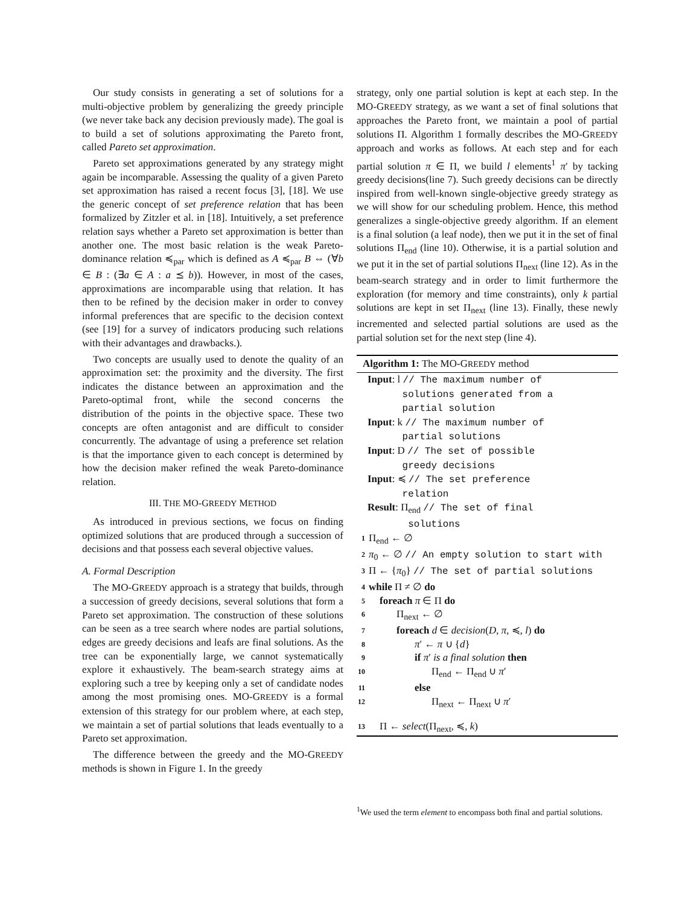Our study consists in generating a set of solutions for a multi-objective problem by generalizing the greedy principle (we never take back any decision previously made). The goal is to build a set of solutions approximating the Pareto front, called Pareto set approximation.
Pareto set approximations generated by any strategy might again be incomparable. Assessing the quality of a given Pareto set approximation has raised a recent focus [3], [18]. We use the generic concept of set preference relation that has been formalized by Zitzler et al. in [18]. Intuitively, a set preference relation says whether a Pareto set approximation is better than another one. The most basic relation is the weak Pareto-dominance relation ≼<sub>par</sub> which is defined as A ≼<sub>par</sub> B ⇔ (∀b ∈ B : (∃a ∈ A : a ⪯ b)). However, in most of the cases, approximations are incomparable using that relation. It has then to be refined by the decision maker in order to convey informal preferences that are specific to the decision context (see [19] for a survey of indicators producing such relations with their advantages and drawbacks.).
Two concepts are usually used to denote the quality of an approximation set: the proximity and the diversity. The first indicates the distance between an approximation and the Pareto-optimal front, while the second concerns the distribution of the points in the objective space. These two concepts are often antagonist and are difficult to consider concurrently. The advantage of using a preference set relation is that the importance given to each concept is determined by how the decision maker refined the weak Pareto-dominance relation.
III. THE MO-GREEDY METHOD
As introduced in previous sections, we focus on finding optimized solutions that are produced through a succession of decisions and that possess each several objective values.
A. Formal Description
The MO-GREEDY approach is a strategy that builds, through a succession of greedy decisions, several solutions that form a Pareto set approximation. The construction of these solutions can be seen as a tree search where nodes are partial solutions, edges are greedy decisions and leafs are final solutions. As the tree can be exponentially large, we cannot systematically explore it exhaustively. The beam-search strategy aims at exploring such a tree by keeping only a set of candidate nodes among the most promising ones. MO-GREEDY is a formal extension of this strategy for our problem where, at each step, we maintain a set of partial solutions that leads eventually to a Pareto set approximation.
The difference between the greedy and the MO-GREEDY methods is shown in Figure 1. In the greedy
strategy, only one partial solution is kept at each step. In the MO-GREEDY strategy, as we want a set of final solutions that approaches the Pareto front, we maintain a pool of partial solutions Π. Algorithm 1 formally describes the MO-GREEDY approach and works as follows. At each step and for each partial solution π ∈ Π, we build l elements<sup>1</sup> π′ by tacking greedy decisions(line 7). Such greedy decisions can be directly inspired from well-known single-objective greedy strategy as we will show for our scheduling problem. Hence, this method generalizes a single-objective greedy algorithm. If an element is a final solution (a leaf node), then we put it in the set of final solutions Π<sub>end</sub> (line 10). Otherwise, it is a partial solution and we put it in the set of partial solutions Π<sub>next</sub> (line 12). As in the beam-search strategy and in order to limit furthermore the exploration (for memory and time constraints), only k partial solutions are kept in set Π<sub>next</sub> (line 13). Finally, these newly incremented and selected partial solutions are used as the partial solution set for the next step (line 4).
Algorithm 1: The MO-GREEDY method
Input: l // The maximum number of
solutions generated from a
partial solution
Input: k // The maximum number of
partial solutions
Input: D // The set of possible
greedy decisions
Input: ≼ // The set preference
relation
Result: Π<sub>end</sub> // The set of final
solutions
1 Π<sub>end</sub> ← ∅
2 π<sub>0</sub> ← ∅ // An empty solution to start with
3 Π ← {π<sub>0</sub>} // The set of partial solutions
4 while Π ≠ ∅ do
5 foreach π ∈ Π do
6 Π<sub>next</sub> ← ∅
7 foreach d ∈ decision(D, π, ≼, l) do
8 π′ ← π ∪ {d}
9 if π′ is a final solution then
10 Π<sub>end</sub> ← Π<sub>end</sub> ∪ π′
11 else
12 Π<sub>next</sub> ← Π<sub>next</sub> ∪ π′
13 Π ← select(Π<sub>next</sub>, ≼, k)
<sup>1</sup> We used the term element to encompass both final and partial solutions.